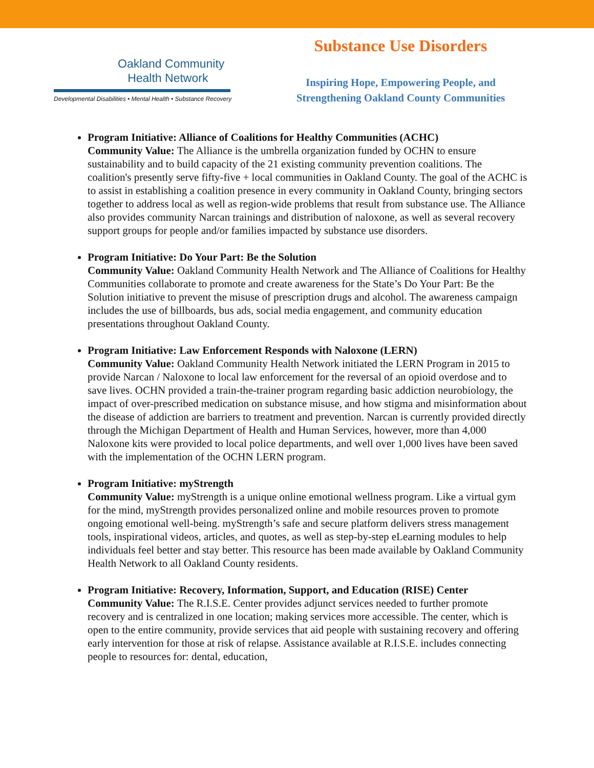Oakland Community
Health Network
Developmental Disabilities • Mental Health • Substance Recovery
Substance Use Disorders
Inspiring Hope, Empowering People, and
Strengthening Oakland County Communities
Program Initiative: Alliance of Coalitions for Healthy Communities (ACHC)
Community Value: The Alliance is the umbrella organization funded by OCHN to ensure sustainability and to build capacity of the 21 existing community prevention coalitions. The coalition's presently serve fifty-five + local communities in Oakland County. The goal of the ACHC is to assist in establishing a coalition presence in every community in Oakland County, bringing sectors together to address local as well as region-wide problems that result from substance use. The Alliance also provides community Narcan trainings and distribution of naloxone, as well as several recovery support groups for people and/or families impacted by substance use disorders.
Program Initiative: Do Your Part: Be the Solution
Community Value: Oakland Community Health Network and The Alliance of Coalitions for Healthy Communities collaborate to promote and create awareness for the State’s Do Your Part: Be the Solution initiative to prevent the misuse of prescription drugs and alcohol. The awareness campaign includes the use of billboards, bus ads, social media engagement, and community education presentations throughout Oakland County.
Program Initiative: Law Enforcement Responds with Naloxone (LERN)
Community Value: Oakland Community Health Network initiated the LERN Program in 2015 to provide Narcan / Naloxone to local law enforcement for the reversal of an opioid overdose and to save lives. OCHN provided a train-the-trainer program regarding basic addiction neurobiology, the impact of over-prescribed medication on substance misuse, and how stigma and misinformation about the disease of addiction are barriers to treatment and prevention. Narcan is currently provided directly through the Michigan Department of Health and Human Services, however, more than 4,000 Naloxone kits were provided to local police departments, and well over 1,000 lives have been saved with the implementation of the OCHN LERN program.
Program Initiative: myStrength
Community Value: myStrength is a unique online emotional wellness program. Like a virtual gym for the mind, myStrength provides personalized online and mobile resources proven to promote ongoing emotional well-being. myStrength’s safe and secure platform delivers stress management tools, inspirational videos, articles, and quotes, as well as step-by-step eLearning modules to help individuals feel better and stay better. This resource has been made available by Oakland Community Health Network to all Oakland County residents.
Program Initiative: Recovery, Information, Support, and Education (RISE) Center
Community Value: The R.I.S.E. Center provides adjunct services needed to further promote recovery and is centralized in one location; making services more accessible. The center, which is open to the entire community, provide services that aid people with sustaining recovery and offering early intervention for those at risk of relapse. Assistance available at R.I.S.E. includes connecting people to resources for: dental, education,